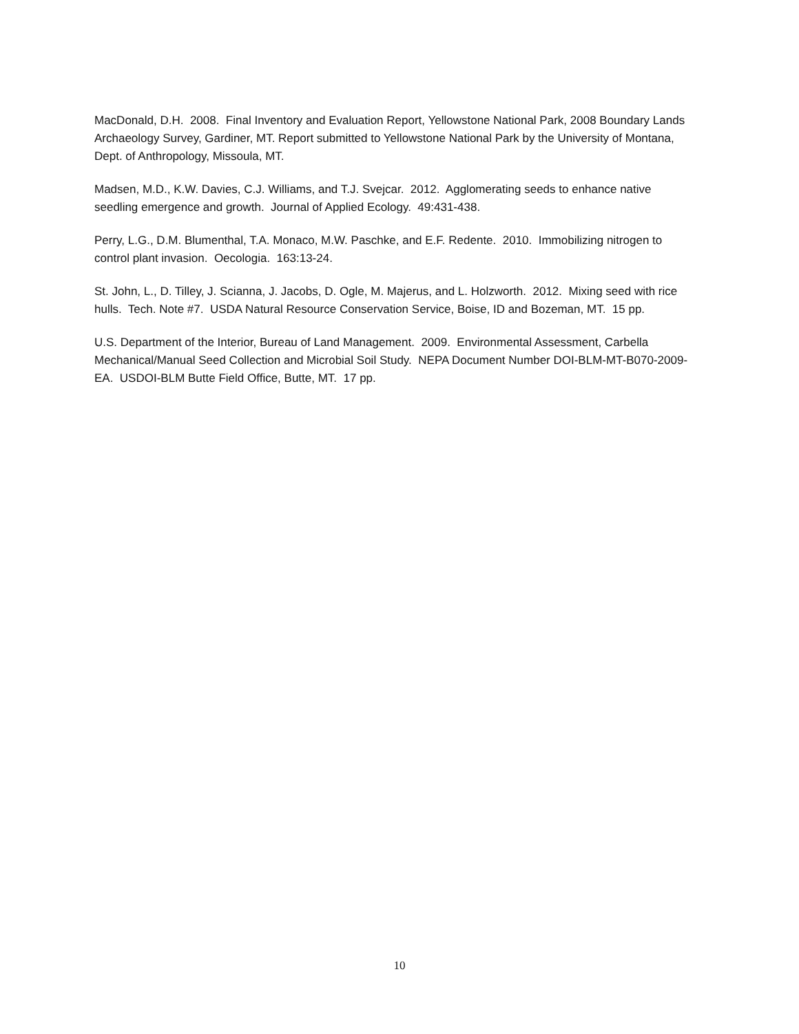MacDonald, D.H. 2008. Final Inventory and Evaluation Report, Yellowstone National Park, 2008 Boundary Lands Archaeology Survey, Gardiner, MT. Report submitted to Yellowstone National Park by the University of Montana, Dept. of Anthropology, Missoula, MT.
Madsen, M.D., K.W. Davies, C.J. Williams, and T.J. Svejcar. 2012. Agglomerating seeds to enhance native seedling emergence and growth. Journal of Applied Ecology. 49:431-438.
Perry, L.G., D.M. Blumenthal, T.A. Monaco, M.W. Paschke, and E.F. Redente. 2010. Immobilizing nitrogen to control plant invasion. Oecologia. 163:13-24.
St. John, L., D. Tilley, J. Scianna, J. Jacobs, D. Ogle, M. Majerus, and L. Holzworth. 2012. Mixing seed with rice hulls. Tech. Note #7. USDA Natural Resource Conservation Service, Boise, ID and Bozeman, MT. 15 pp.
U.S. Department of the Interior, Bureau of Land Management. 2009. Environmental Assessment, Carbella Mechanical/Manual Seed Collection and Microbial Soil Study. NEPA Document Number DOI-BLM-MT-B070-2009-EA. USDOI-BLM Butte Field Office, Butte, MT. 17 pp.
10